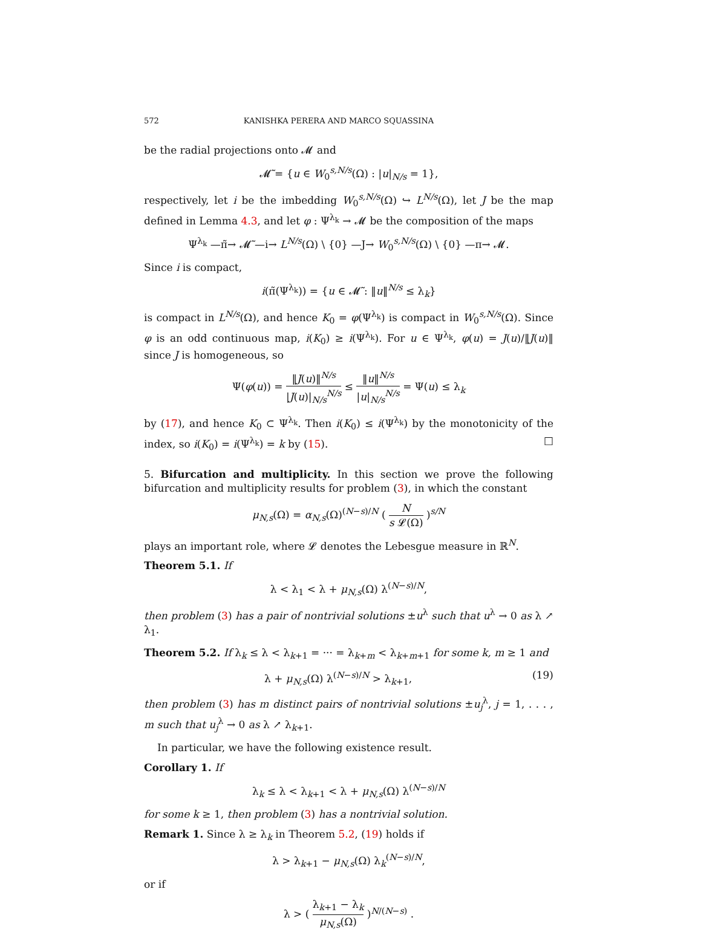572 KANISHKA PERERA AND MARCO SQUASSINA
be the radial projections onto 𝓜 and
𝓜̃ = {u ∈ W<sub>0</sub><sup>s,N/s</sup>(Ω) : |u|<sub>N/s</sub> = 1},
respectively, let i be the imbedding W<sub>0</sub><sup>s,N/s</sup>(Ω) ↪ L<sup>N/s</sup>(Ω), let J be the map defined in Lemma 4.3, and let φ : Ψ<sup>λ<sub>k</sub></sup> → 𝓜 be the composition of the maps
Ψ<sup>λ<sub>k</sub></sup> —π̃→ 𝓜̃ —i→ L<sup>N/s</sup>(Ω) \ {0} —J→ W<sub>0</sub><sup>s,N/s</sup>(Ω) \ {0} —π→ 𝓜.
Since i is compact,
i(π̃(Ψ<sup>λ<sub>k</sub></sup>)) = {u ∈ 𝓜̃ : ‖u‖<sup>N/s</sup> ≤ λ<sub>k</sub>}
is compact in L<sup>N/s</sup>(Ω), and hence K<sub>0</sub> = φ(Ψ<sup>λ<sub>k</sub></sup>) is compact in W<sub>0</sub><sup>s,N/s</sup>(Ω). Since φ is an odd continuous map, i(K<sub>0</sub>) ≥ i(Ψ<sup>λ<sub>k</sub></sup>). For u ∈ Ψ<sup>λ<sub>k</sub></sup>, φ(u) = J(u)/‖J(u)‖ since J is homogeneous, so
Ψ(φ(u)) = ‖J(u)‖<sup>N/s</sup> |J(u)|<sub>N/s</sub><sup>N/s</sup> ≤ ‖u‖<sup>N/s</sup> |u|<sub>N/s</sub><sup>N/s</sup> = Ψ(u) ≤ λ<sub>k</sub>
by (17), and hence K<sub>0</sub> ⊂ Ψ<sup>λ<sub>k</sub></sup>. Then i(K<sub>0</sub>) ≤ i(Ψ<sup>λ<sub>k</sub></sup>) by the monotonicity of the index, so i(K<sub>0</sub>) = i(Ψ<sup>λ<sub>k</sub></sup>) = k by (15). □
5. Bifurcation and multiplicity. In this section we prove the following bifurcation and multiplicity results for problem (3), in which the constant
μ<sub>N,s</sub>(Ω) = α<sub>N,s</sub>(Ω)<sup>(N−s)/N</sup> ( N s 𝓛(Ω) )<sup>s/N</sup>
plays an important role, where 𝓛 denotes the Lebesgue measure in ℝ<sup>N</sup>.
Theorem 5.1. If
λ < λ<sub>1</sub> < λ + μ<sub>N,s</sub>(Ω) λ<sup>(N−s)/N</sup>,
then problem (3) has a pair of nontrivial solutions ±u<sup>λ</sup> such that u<sup>λ</sup> → 0 as λ ↗ λ<sub>1</sub>.
Theorem 5.2. If λ<sub>k</sub> ≤ λ < λ<sub>k+1</sub> = ··· = λ<sub>k+m</sub> < λ<sub>k+m+1</sub> for some k, m ≥ 1 and
λ + μ<sub>N,s</sub>(Ω) λ<sup>(N−s)/N</sup> > λ<sub>k+1</sub>, (19)
then problem (3) has m distinct pairs of nontrivial solutions ±u<sub>j</sub><sup>λ</sup>, j = 1, . . . , m such that u<sub>j</sub><sup>λ</sup> → 0 as λ ↗ λ<sub>k+1</sub>.
In particular, we have the following existence result.
Corollary 1. If
λ<sub>k</sub> ≤ λ < λ<sub>k+1</sub> < λ + μ<sub>N,s</sub>(Ω) λ<sup>(N−s)/N</sup>
for some k ≥ 1, then problem (3) has a nontrivial solution.
Remark 1. Since λ ≥ λ<sub>k</sub> in Theorem 5.2, (19) holds if
λ > λ<sub>k+1</sub> − μ<sub>N,s</sub>(Ω) λ<sub>k</sub><sup>(N−s)/N</sup>,
or if
λ > ( λ<sub>k+1</sub> − λ<sub>k</sub> μ<sub>N,s</sub>(Ω) )<sup>N/(N−s)</sup> .